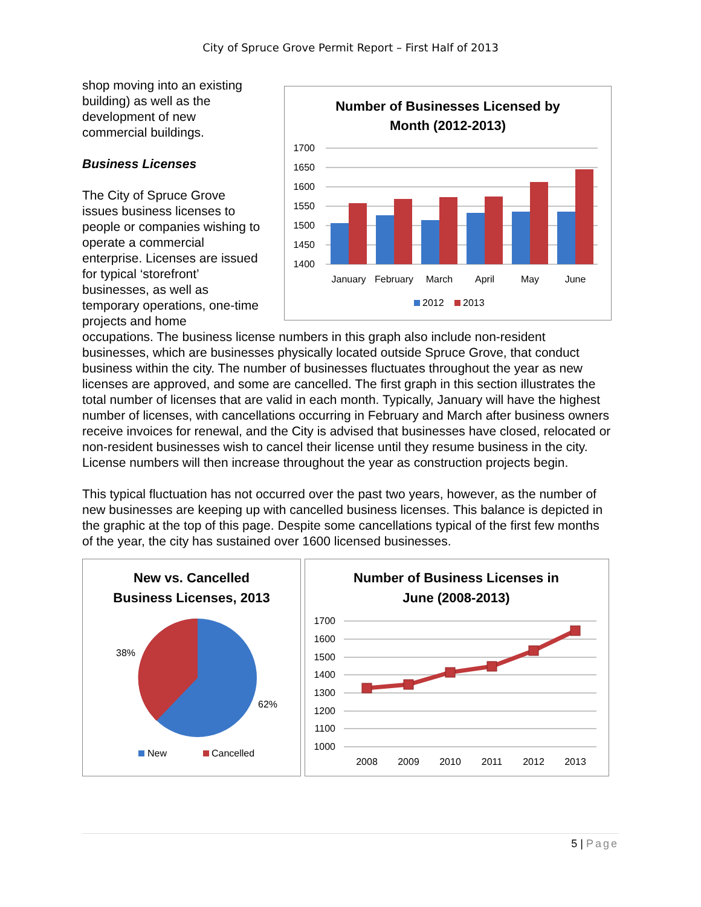City of Spruce Grove Permit Report – First Half of 2013
shop moving into an existing building) as well as the development of new commercial buildings.
Business Licenses
The City of Spruce Grove issues business licenses to people or companies wishing to operate a commercial enterprise. Licenses are issued for typical ‘storefront’ businesses, as well as temporary operations, one-time projects and home
Number of Businesses Licensed by
Month (2012-2013)
1700
1650
1600
1550
1500
1450
1400
January
February
March
April
May
June
2012
2013
occupations. The business license numbers in this graph also include non-resident businesses, which are businesses physically located outside Spruce Grove, that conduct business within the city. The number of businesses fluctuates throughout the year as new licenses are approved, and some are cancelled. The first graph in this section illustrates the total number of licenses that are valid in each month. Typically, January will have the highest number of licenses, with cancellations occurring in February and March after business owners receive invoices for renewal, and the City is advised that businesses have closed, relocated or non-resident businesses wish to cancel their license until they resume business in the city. License numbers will then increase throughout the year as construction projects begin.
This typical fluctuation has not occurred over the past two years, however, as the number of new businesses are keeping up with cancelled business licenses. This balance is depicted in the graphic at the top of this page. Despite some cancellations typical of the first few months of the year, the city has sustained over 1600 licensed businesses.
New vs. Cancelled
Business Licenses, 2013
38%
62%
New
Cancelled
Number of Business Licenses in
June (2008-2013)
1700
1600
1500
1400
1300
1200
1100
1000
2008
2009
2010
2011
2012
2013
5 | Page